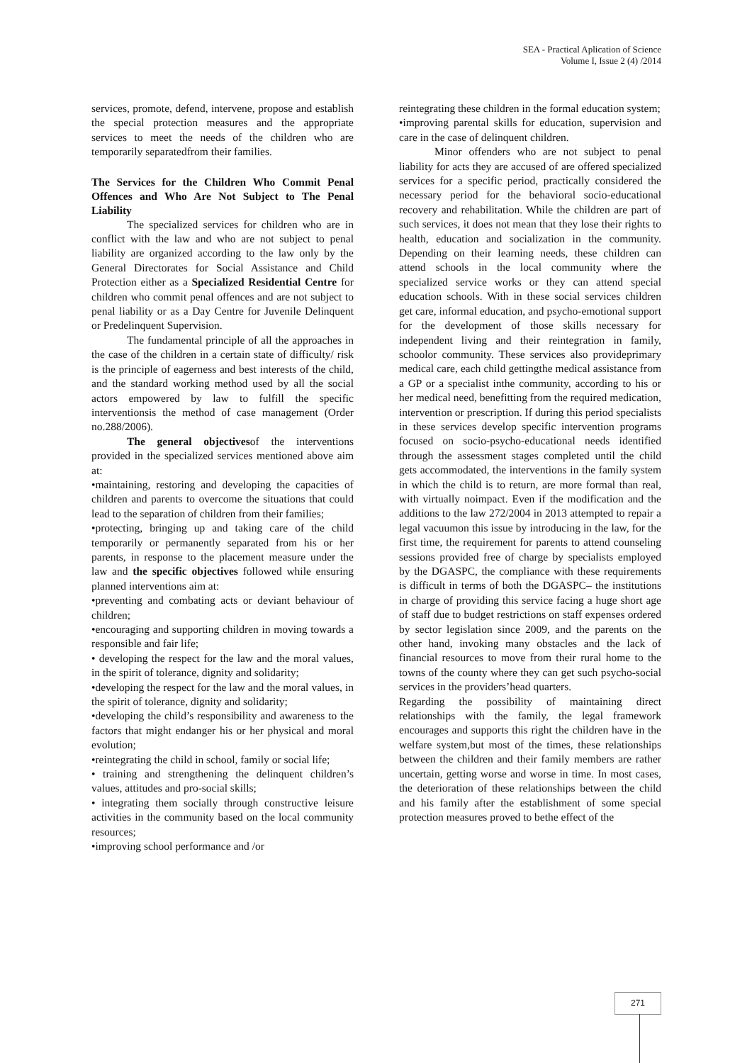SEA - Practical Aplication of Science
Volume I, Issue 2 (4) /2014
services, promote, defend, intervene, propose and establish the special protection measures and the appropriate services to meet the needs of the children who are temporarily separatedfrom their families.
The Services for the Children Who Commit Penal Offences and Who Are Not Subject to The Penal Liability
The specialized services for children who are in conflict with the law and who are not subject to penal liability are organized according to the law only by the General Directorates for Social Assistance and Child Protection either as a Specialized Residential Centre for children who commit penal offences and are not subject to penal liability or as a Day Centre for Juvenile Delinquent or Predelinquent Supervision.
The fundamental principle of all the approaches in the case of the children in a certain state of difficulty/ risk is the principle of eagerness and best interests of the child, and the standard working method used by all the social actors empowered by law to fulfill the specific interventionsis the method of case management (Order no.288/2006).
The general objectivesof the interventions provided in the specialized services mentioned above aim at:
•maintaining, restoring and developing the capacities of children and parents to overcome the situations that could lead to the separation of children from their families;
•protecting, bringing up and taking care of the child temporarily or permanently separated from his or her parents, in response to the placement measure under the law and the specific objectives followed while ensuring planned interventions aim at:
•preventing and combating acts or deviant behaviour of children;
•encouraging and supporting children in moving towards a responsible and fair life;
• developing the respect for the law and the moral values, in the spirit of tolerance, dignity and solidarity;
•developing the respect for the law and the moral values, in the spirit of tolerance, dignity and solidarity;
•developing the child’s responsibility and awareness to the factors that might endanger his or her physical and moral evolution;
•reintegrating the child in school, family or social life;
• training and strengthening the delinquent children’s values, attitudes and pro-social skills;
• integrating them socially through constructive leisure activities in the community based on the local community resources;
•improving school performance and /or
reintegrating these children in the formal education system;
•improving parental skills for education, supervision and care in the case of delinquent children.
Minor offenders who are not subject to penal liability for acts they are accused of are offered specialized services for a specific period, practically considered the necessary period for the behavioral socio-educational recovery and rehabilitation. While the children are part of such services, it does not mean that they lose their rights to health, education and socialization in the community. Depending on their learning needs, these children can attend schools in the local community where the specialized service works or they can attend special education schools. With in these social services children get care, informal education, and psycho-emotional support for the development of those skills necessary for independent living and their reintegration in family, schoolor community. These services also provideprimary medical care, each child gettingthe medical assistance from a GP or a specialist inthe community, according to his or her medical need, benefitting from the required medication, intervention or prescription. If during this period specialists in these services develop specific intervention programs focused on socio-psycho-educational needs identified through the assessment stages completed until the child gets accommodated, the interventions in the family system in which the child is to return, are more formal than real, with virtually noimpact. Even if the modification and the additions to the law 272/2004 in 2013 attempted to repair a legal vacuumon this issue by introducing in the law, for the first time, the requirement for parents to attend counseling sessions provided free of charge by specialists employed by the DGASPC, the compliance with these requirements is difficult in terms of both the DGASPC– the institutions in charge of providing this service facing a huge short age of staff due to budget restrictions on staff expenses ordered by sector legislation since 2009, and the parents on the other hand, invoking many obstacles and the lack of financial resources to move from their rural home to the towns of the county where they can get such psycho-social services in the providers’head quarters.
Regarding the possibility of maintaining direct relationships with the family, the legal framework encourages and supports this right the children have in the welfare system,but most of the times, these relationships between the children and their family members are rather uncertain, getting worse and worse in time. In most cases, the deterioration of these relationships between the child and his family after the establishment of some special protection measures proved to bethe effect of the
271